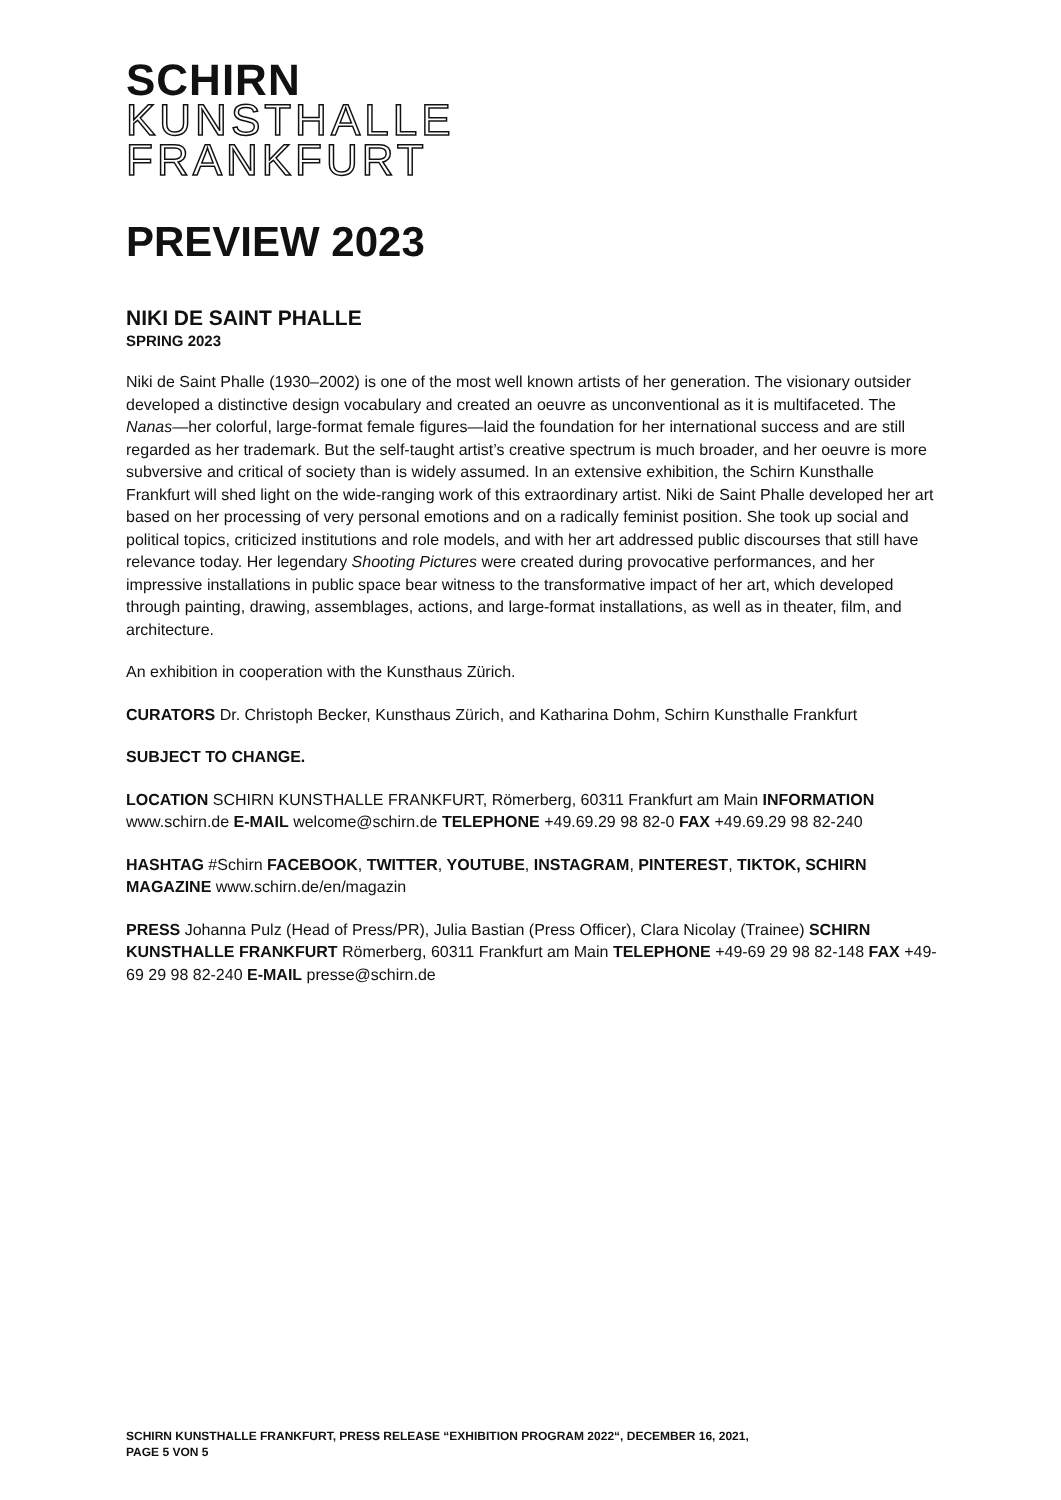SCHIRN
KUNSTHALLE
FRANKFURT
PREVIEW 2023
NIKI DE SAINT PHALLE
SPRING 2023
Niki de Saint Phalle (1930–2002) is one of the most well known artists of her generation. The visionary outsider developed a distinctive design vocabulary and created an oeuvre as unconventional as it is multifaceted. The Nanas—her colorful, large-format female figures—laid the foundation for her international success and are still regarded as her trademark. But the self-taught artist’s creative spectrum is much broader, and her oeuvre is more subversive and critical of society than is widely assumed. In an extensive exhibition, the Schirn Kunsthalle Frankfurt will shed light on the wide-ranging work of this extraordinary artist. Niki de Saint Phalle developed her art based on her processing of very personal emotions and on a radically feminist position. She took up social and political topics, criticized institutions and role models, and with her art addressed public discourses that still have relevance today. Her legendary Shooting Pictures were created during provocative performances, and her impressive installations in public space bear witness to the transformative impact of her art, which developed through painting, drawing, assemblages, actions, and large-format installations, as well as in theater, film, and architecture.
An exhibition in cooperation with the Kunsthaus Zürich.
CURATORS Dr. Christoph Becker, Kunsthaus Zürich, and Katharina Dohm, Schirn Kunsthalle Frankfurt
SUBJECT TO CHANGE.
LOCATION SCHIRN KUNSTHALLE FRANKFURT, Römerberg, 60311 Frankfurt am Main INFORMATION www.schirn.de E-MAIL welcome@schirn.de TELEPHONE +49.69.29 98 82-0 FAX +49.69.29 98 82-240
HASHTAG #Schirn FACEBOOK, TWITTER, YOUTUBE, INSTAGRAM, PINTEREST, TIKTOK, SCHIRN MAGAZINE www.schirn.de/en/magazin
PRESS Johanna Pulz (Head of Press/PR), Julia Bastian (Press Officer), Clara Nicolay (Trainee) SCHIRN KUNSTHALLE FRANKFURT Römerberg, 60311 Frankfurt am Main TELEPHONE +49-69 29 98 82-148 FAX +49-69 29 98 82-240 E-MAIL presse@schirn.de
SCHIRN KUNSTHALLE FRANKFURT, PRESS RELEASE “EXHIBITION PROGRAM 2022“, DECEMBER 16, 2021,
PAGE 5 VON 5